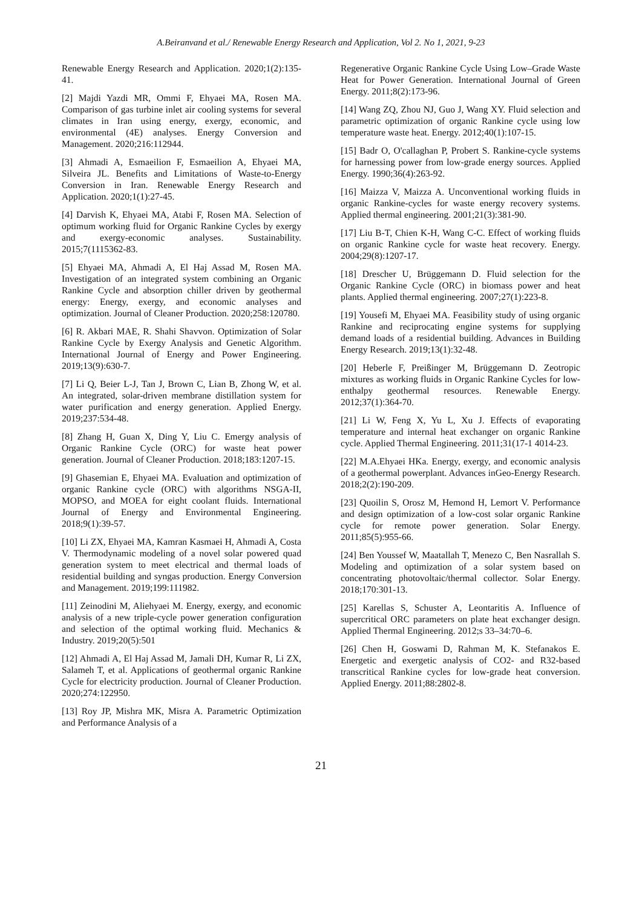A.Beiranvand et al./ Renewable Energy Research and Application, Vol 2. No 1, 2021, 9-23
Renewable Energy Research and Application. 2020;1(2):135-41.
[2] Majdi Yazdi MR, Ommi F, Ehyaei MA, Rosen MA. Comparison of gas turbine inlet air cooling systems for several climates in Iran using energy, exergy, economic, and environmental (4E) analyses. Energy Conversion and Management. 2020;216:112944.
[3] Ahmadi A, Esmaeilion F, Esmaeilion A, Ehyaei MA, Silveira JL. Benefits and Limitations of Waste-to-Energy Conversion in Iran. Renewable Energy Research and Application. 2020;1(1):27-45.
[4] Darvish K, Ehyaei MA, Atabi F, Rosen MA. Selection of optimum working fluid for Organic Rankine Cycles by exergy and exergy-economic analyses. Sustainability. 2015;7(1115362-83.
[5] Ehyaei MA, Ahmadi A, El Haj Assad M, Rosen MA. Investigation of an integrated system combining an Organic Rankine Cycle and absorption chiller driven by geothermal energy: Energy, exergy, and economic analyses and optimization. Journal of Cleaner Production. 2020;258:120780.
[6] R. Akbari MAE, R. Shahi Shavvon. Optimization of Solar Rankine Cycle by Exergy Analysis and Genetic Algorithm. International Journal of Energy and Power Engineering. 2019;13(9):630-7.
[7] Li Q, Beier L-J, Tan J, Brown C, Lian B, Zhong W, et al. An integrated, solar-driven membrane distillation system for water purification and energy generation. Applied Energy. 2019;237:534-48.
[8] Zhang H, Guan X, Ding Y, Liu C. Emergy analysis of Organic Rankine Cycle (ORC) for waste heat power generation. Journal of Cleaner Production. 2018;183:1207-15.
[9] Ghasemian E, Ehyaei MA. Evaluation and optimization of organic Rankine cycle (ORC) with algorithms NSGA-II, MOPSO, and MOEA for eight coolant fluids. International Journal of Energy and Environmental Engineering. 2018;9(1):39-57.
[10] Li ZX, Ehyaei MA, Kamran Kasmaei H, Ahmadi A, Costa V. Thermodynamic modeling of a novel solar powered quad generation system to meet electrical and thermal loads of residential building and syngas production. Energy Conversion and Management. 2019;199:111982.
[11] Zeinodini M, Aliehyaei M. Energy, exergy, and economic analysis of a new triple-cycle power generation configuration and selection of the optimal working fluid. Mechanics & Industry. 2019;20(5):501
[12] Ahmadi A, El Haj Assad M, Jamali DH, Kumar R, Li ZX, Salameh T, et al. Applications of geothermal organic Rankine Cycle for electricity production. Journal of Cleaner Production. 2020;274:122950.
[13] Roy JP, Mishra MK, Misra A. Parametric Optimization and Performance Analysis of a
Regenerative Organic Rankine Cycle Using Low–Grade Waste Heat for Power Generation. International Journal of Green Energy. 2011;8(2):173-96.
[14] Wang ZQ, Zhou NJ, Guo J, Wang XY. Fluid selection and parametric optimization of organic Rankine cycle using low temperature waste heat. Energy. 2012;40(1):107-15.
[15] Badr O, O'callaghan P, Probert S. Rankine-cycle systems for harnessing power from low-grade energy sources. Applied Energy. 1990;36(4):263-92.
[16] Maizza V, Maizza A. Unconventional working fluids in organic Rankine-cycles for waste energy recovery systems. Applied thermal engineering. 2001;21(3):381-90.
[17] Liu B-T, Chien K-H, Wang C-C. Effect of working fluids on organic Rankine cycle for waste heat recovery. Energy. 2004;29(8):1207-17.
[18] Drescher U, Brüggemann D. Fluid selection for the Organic Rankine Cycle (ORC) in biomass power and heat plants. Applied thermal engineering. 2007;27(1):223-8.
[19] Yousefi M, Ehyaei MA. Feasibility study of using organic Rankine and reciprocating engine systems for supplying demand loads of a residential building. Advances in Building Energy Research. 2019;13(1):32-48.
[20] Heberle F, Preißinger M, Brüggemann D. Zeotropic mixtures as working fluids in Organic Rankine Cycles for low-enthalpy geothermal resources. Renewable Energy. 2012;37(1):364-70.
[21] Li W, Feng X, Yu L, Xu J. Effects of evaporating temperature and internal heat exchanger on organic Rankine cycle. Applied Thermal Engineering. 2011;31(17-1 4014-23.
[22] M.A.Ehyaei HKa. Energy, exergy, and economic analysis of a geothermal powerplant. Advances inGeo-Energy Research. 2018;2(2):190-209.
[23] Quoilin S, Orosz M, Hemond H, Lemort V. Performance and design optimization of a low-cost solar organic Rankine cycle for remote power generation. Solar Energy. 2011;85(5):955-66.
[24] Ben Youssef W, Maatallah T, Menezo C, Ben Nasrallah S. Modeling and optimization of a solar system based on concentrating photovoltaic/thermal collector. Solar Energy. 2018;170:301-13.
[25] Karellas S, Schuster A, Leontaritis A. Influence of supercritical ORC parameters on plate heat exchanger design. Applied Thermal Engineering. 2012;s 33–34:70–6.
[26] Chen H, Goswami D, Rahman M, K. Stefanakos E. Energetic and exergetic analysis of CO2- and R32-based transcritical Rankine cycles for low-grade heat conversion. Applied Energy. 2011;88:2802-8.
21